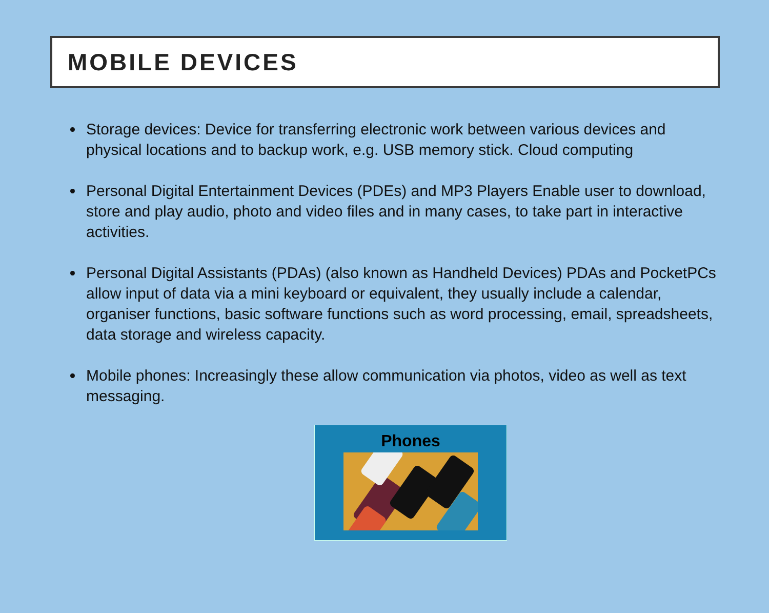MOBILE DEVICES
Storage devices: Device for transferring electronic work between various devices and physical locations and to backup work, e.g. USB memory stick. Cloud computing
Personal Digital Entertainment Devices (PDEs) and MP3 Players Enable user to download, store and play audio, photo and video files and in many cases, to take part in interactive activities.
Personal Digital Assistants (PDAs) (also known as Handheld Devices) PDAs and PocketPCs allow input of data via a mini keyboard or equivalent, they usually include a calendar, organiser functions, basic software functions such as word processing, email, spreadsheets, data storage and wireless capacity.
Mobile phones: Increasingly these allow communication via photos, video as well as text messaging.
Phones